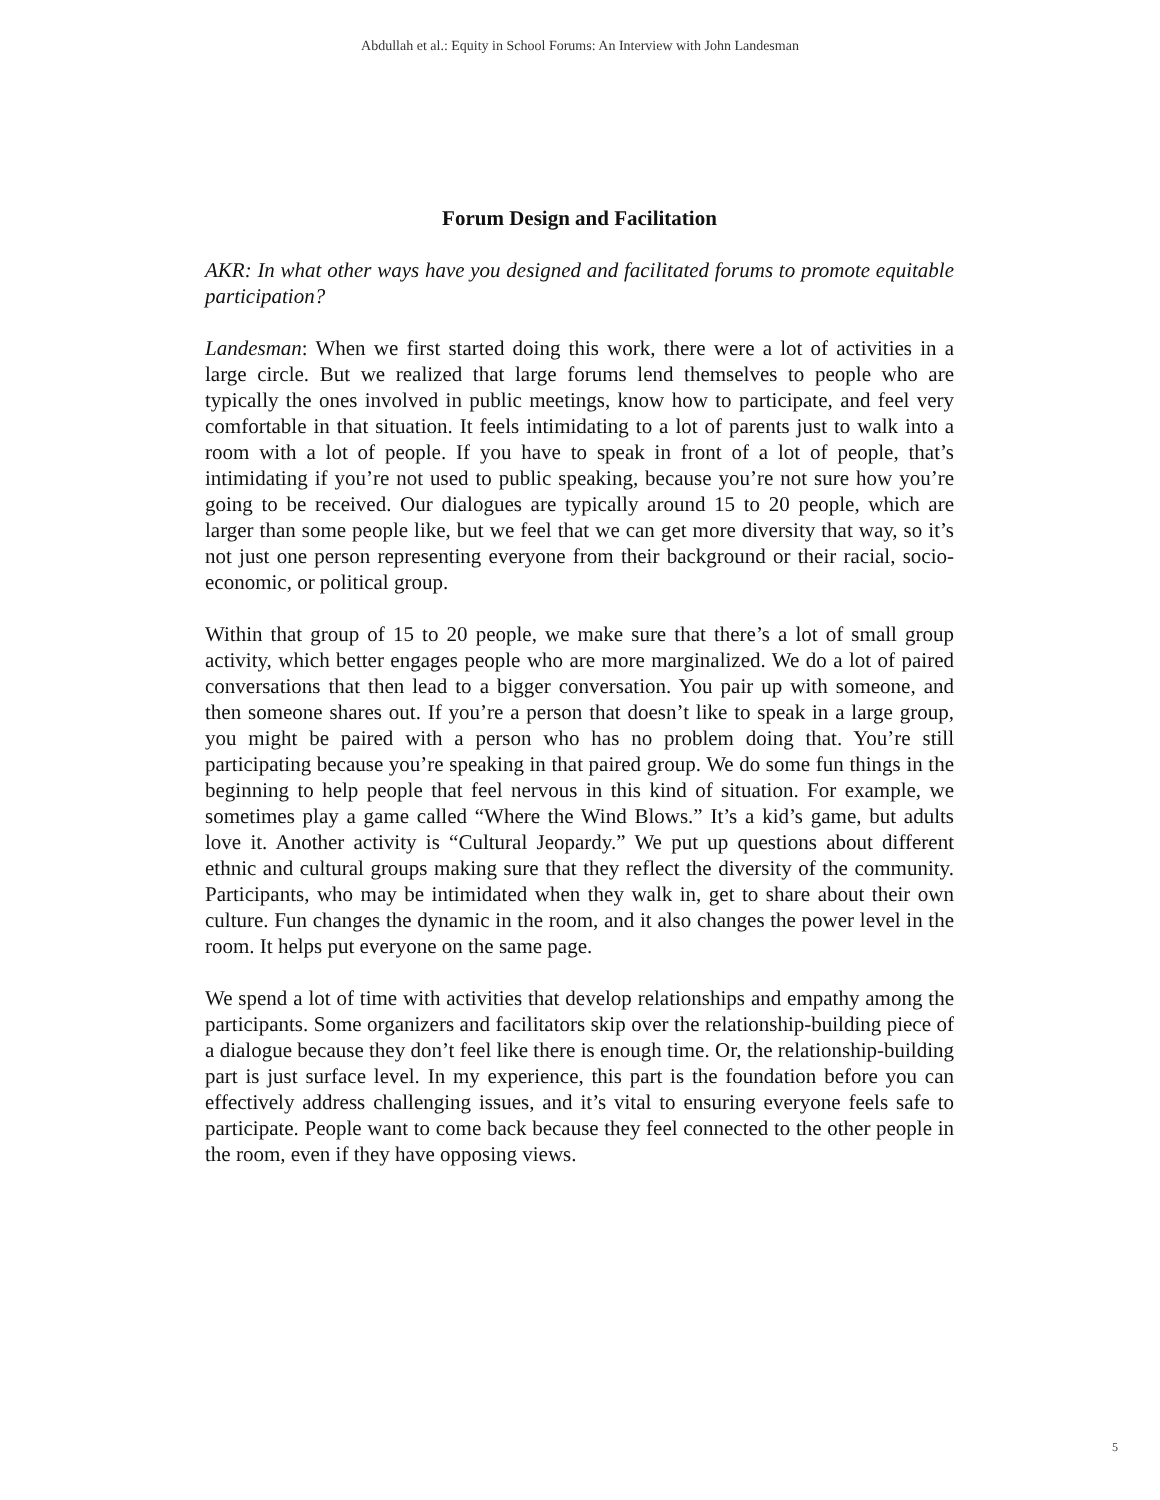Abdullah et al.: Equity in School Forums: An Interview with John Landesman
Forum Design and Facilitation
AKR: In what other ways have you designed and facilitated forums to promote equitable participation?
Landesman: When we first started doing this work, there were a lot of activities in a large circle. But we realized that large forums lend themselves to people who are typically the ones involved in public meetings, know how to participate, and feel very comfortable in that situation. It feels intimidating to a lot of parents just to walk into a room with a lot of people. If you have to speak in front of a lot of people, that’s intimidating if you’re not used to public speaking, because you’re not sure how you’re going to be received. Our dialogues are typically around 15 to 20 people, which are larger than some people like, but we feel that we can get more diversity that way, so it’s not just one person representing everyone from their background or their racial, socio-economic, or political group.
Within that group of 15 to 20 people, we make sure that there’s a lot of small group activity, which better engages people who are more marginalized. We do a lot of paired conversations that then lead to a bigger conversation. You pair up with someone, and then someone shares out. If you’re a person that doesn’t like to speak in a large group, you might be paired with a person who has no problem doing that. You’re still participating because you’re speaking in that paired group. We do some fun things in the beginning to help people that feel nervous in this kind of situation. For example, we sometimes play a game called “Where the Wind Blows.” It’s a kid’s game, but adults love it. Another activity is “Cultural Jeopardy.” We put up questions about different ethnic and cultural groups making sure that they reflect the diversity of the community. Participants, who may be intimidated when they walk in, get to share about their own culture. Fun changes the dynamic in the room, and it also changes the power level in the room. It helps put everyone on the same page.
We spend a lot of time with activities that develop relationships and empathy among the participants. Some organizers and facilitators skip over the relationship-building piece of a dialogue because they don’t feel like there is enough time. Or, the relationship-building part is just surface level. In my experience, this part is the foundation before you can effectively address challenging issues, and it’s vital to ensuring everyone feels safe to participate. People want to come back because they feel connected to the other people in the room, even if they have opposing views.
5